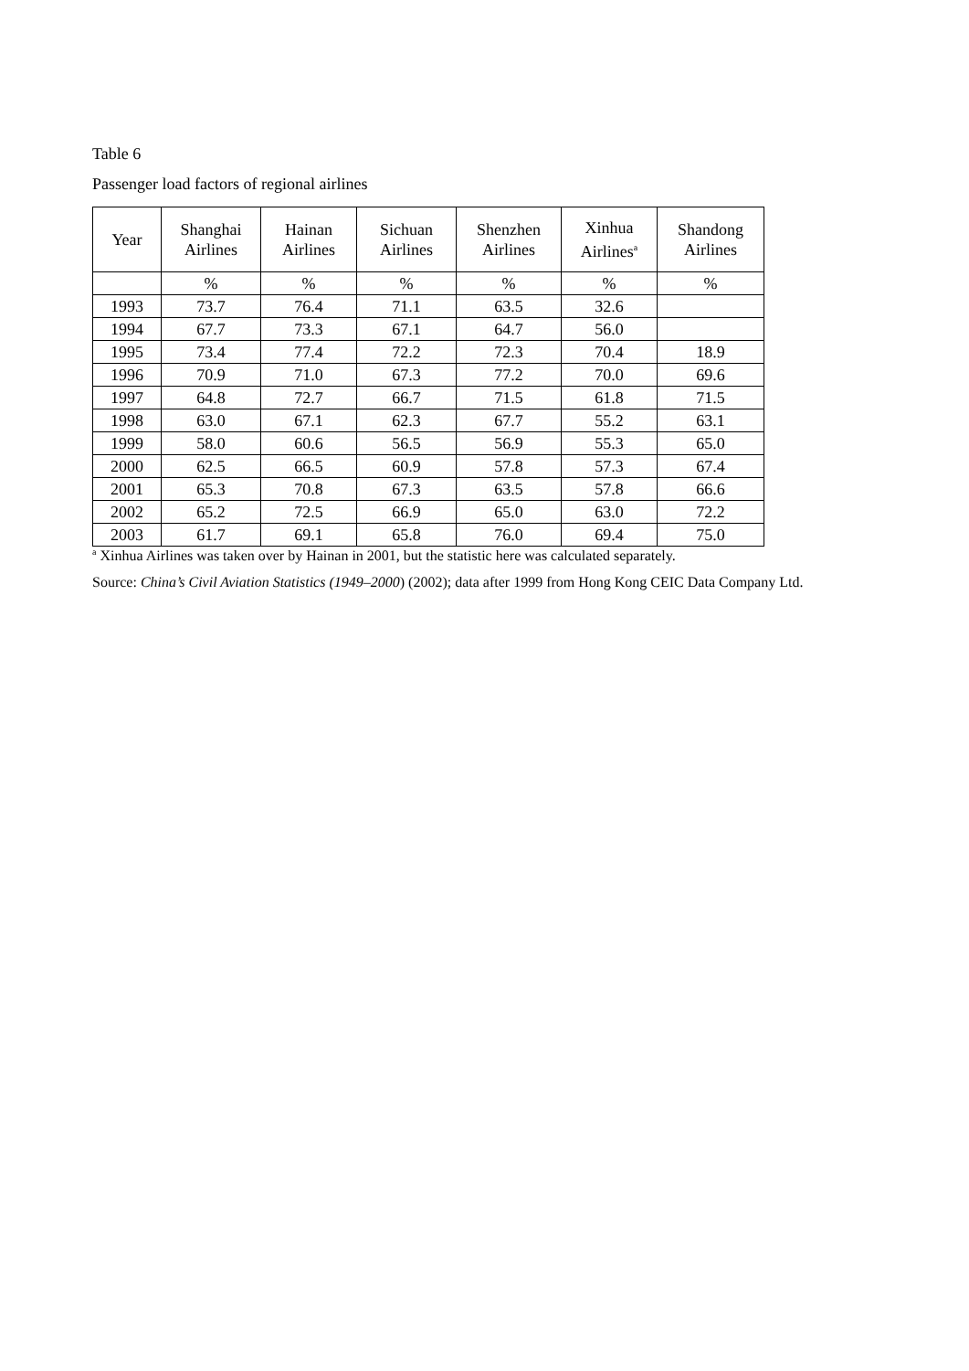Table 6
Passenger load factors of regional airlines
| Year | Shanghai Airlines | Hainan Airlines | Sichuan Airlines | Shenzhen Airlines | Xinhua Airlines<sup>a</sup> | Shandong Airlines |
| --- | --- | --- | --- | --- | --- | --- |
| | % | % | % | % | % | % |
| 1993 | 73.7 | 76.4 | 71.1 | 63.5 | 32.6 | |
| 1994 | 67.7 | 73.3 | 67.1 | 64.7 | 56.0 | |
| 1995 | 73.4 | 77.4 | 72.2 | 72.3 | 70.4 | 18.9 |
| 1996 | 70.9 | 71.0 | 67.3 | 77.2 | 70.0 | 69.6 |
| 1997 | 64.8 | 72.7 | 66.7 | 71.5 | 61.8 | 71.5 |
| 1998 | 63.0 | 67.1 | 62.3 | 67.7 | 55.2 | 63.1 |
| 1999 | 58.0 | 60.6 | 56.5 | 56.9 | 55.3 | 65.0 |
| 2000 | 62.5 | 66.5 | 60.9 | 57.8 | 57.3 | 67.4 |
| 2001 | 65.3 | 70.8 | 67.3 | 63.5 | 57.8 | 66.6 |
| 2002 | 65.2 | 72.5 | 66.9 | 65.0 | 63.0 | 72.2 |
| 2003 | 61.7 | 69.1 | 65.8 | 76.0 | 69.4 | 75.0 |
<sup>a</sup> Xinhua Airlines was taken over by Hainan in 2001, but the statistic here was calculated separately.
Source: China’s Civil Aviation Statistics (1949–2000) (2002); data after 1999 from Hong Kong CEIC Data Company Ltd.